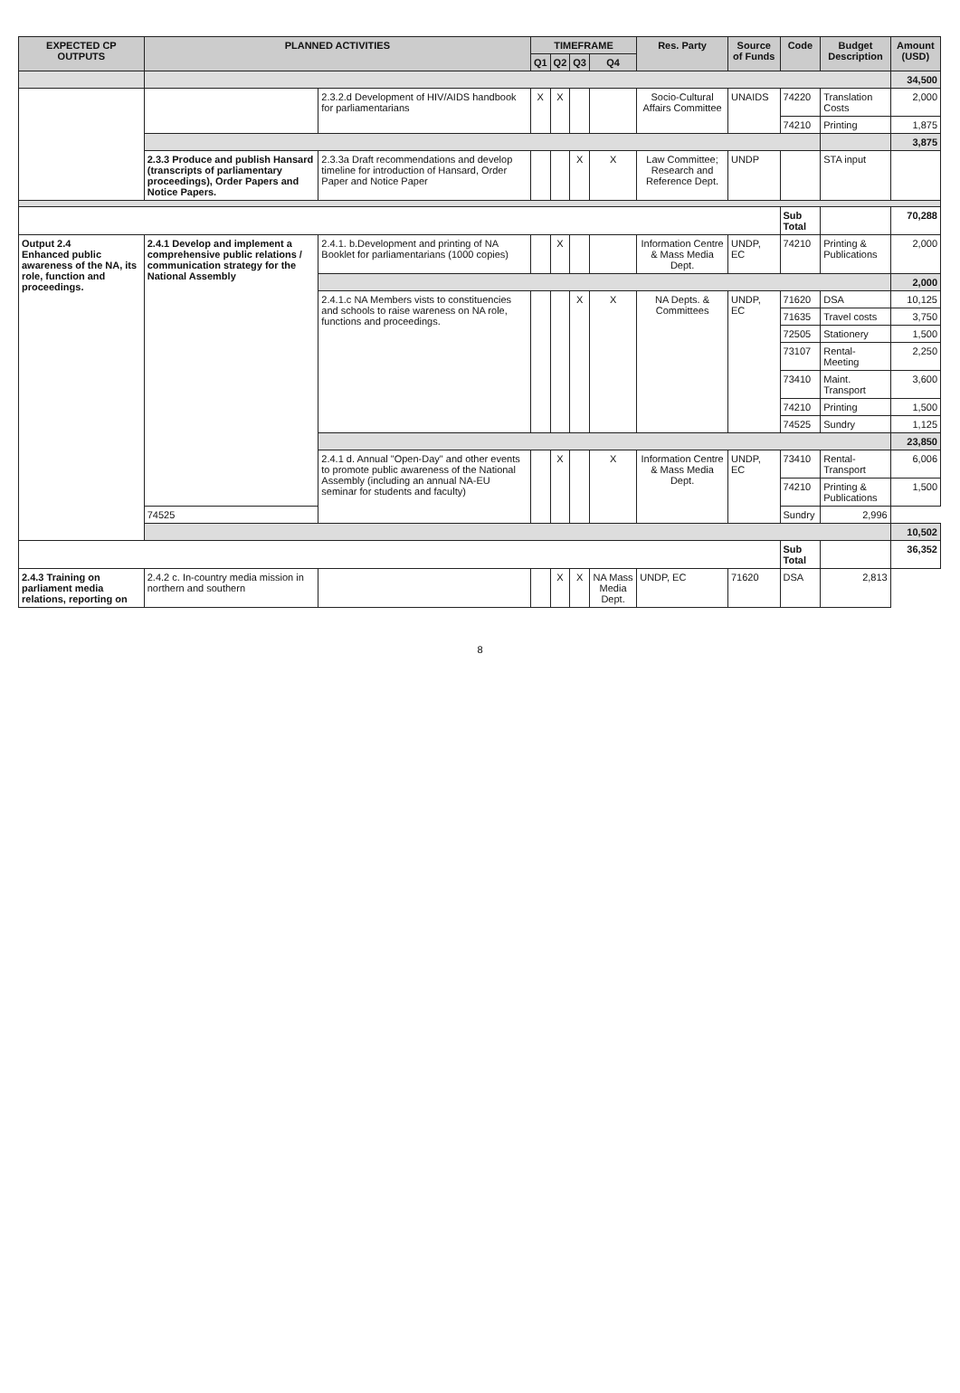| EXPECTED CP OUTPUTS | PLANNED ACTIVITIES | | TIMEFRAME | | | | Res. Party | Source of Funds | Code | Budget Description | Amount (USD) |
| --- | --- | --- | --- | --- | --- | --- | --- | --- | --- | --- | --- |
| | | | Q1 | Q2 | Q3 | Q4 | | | | | |
| | | | | | | | | | | | 34,500 |
| | | 2.3.2.d Development of HIV/AIDS handbook for parliamentarians | X | X | | | Socio-Cultural Affairs Committee | UNAIDS | 74220 | Translation Costs | 2,000 |
| | | | | | | | | | 74210 | Printing | 1,875 |
| | | | | | | | | | | | 3,875 |
| | 2.3.3 Produce and publish Hansard (transcripts of parliamentary proceedings), Order Papers and Notice Papers. | 2.3.3a Draft recommendations and develop timeline for introduction of Hansard, Order Paper and Notice Paper | | | X | X | Law Committee; Research and Reference Dept. | UNDP | | STA input | |
| | | | | | | | | | Sub Total | | 70,288 |
| Output 2.4 Enhanced public awareness of the NA, its role, function and proceedings. | 2.4.1 Develop and implement a comprehensive public relations / communication strategy for the National Assembly | 2.4.1. b.Development and printing of NA Booklet for parliamentarians (1000 copies) | | X | | | Information Centre & Mass Media Dept. | UNDP, EC | 74210 | Printing & Publications | 2,000 |
| | | | | | | | | | | | 2,000 |
| | | 2.4.1.c NA Members vists to constituencies and schools to raise wareness on NA role, functions and proceedings. | | | X | X | NA Depts. & Committees | UNDP, EC | 71620 | DSA | 10,125 |
| | | | | | | | | | 71635 | Travel costs | 3,750 |
| | | | | | | | | | 72505 | Stationery | 1,500 |
| | | | | | | | | | 73107 | Rental-Meeting | 2,250 |
| | | | | | | | | | 73410 | Maint. Transport | 3,600 |
| | | | | | | | | | 74210 | Printing | 1,500 |
| | | | | | | | | | 74525 | Sundry | 1,125 |
| | | | | | | | | | | | 23,850 |
| | | 2.4.1 d. Annual "Open-Day" and other events to promote public awareness of the National Assembly (including an annual NA-EU seminar for students and faculty) | | X | | X | Information Centre & Mass Media Dept. | UNDP, EC | 73410 | Rental-Transport | 6,006 |
| | | | | | | | | | 74210 | Printing & Publications | 1,500 |
| | 74525 | | | | | | | | Sundry | 2,996 | |
| | | | | | | | | | | | 10,502 |
| | | | | | | | | | Sub Total | | 36,352 |
| 2.4.3 Training on parliament media relations, reporting on | 2.4.2 c. In-country media mission in northern and southern | | | X | X | NA Mass Media Dept. | UNDP, EC | 71620 | DSA | 2,813 | |
8